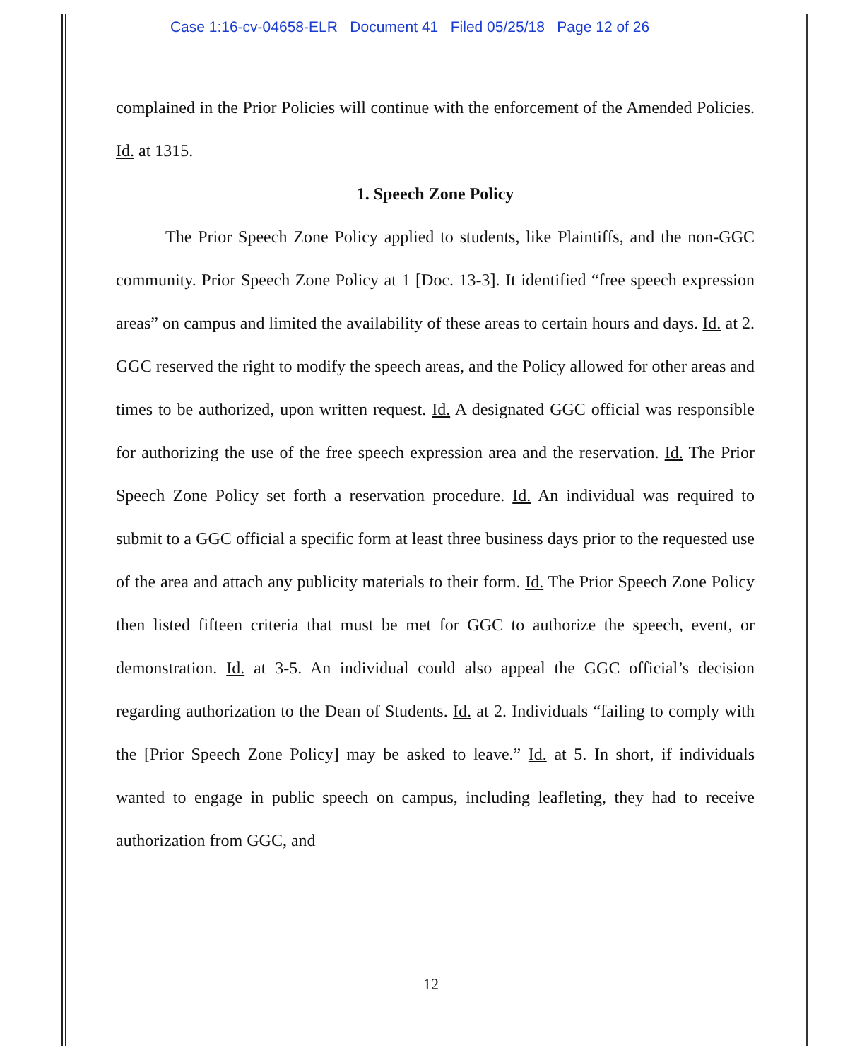Case 1:16-cv-04658-ELR Document 41 Filed 05/25/18 Page 12 of 26
complained in the Prior Policies will continue with the enforcement of the Amended Policies. Id. at 1315.
1. Speech Zone Policy
The Prior Speech Zone Policy applied to students, like Plaintiffs, and the non-GGC community. Prior Speech Zone Policy at 1 [Doc. 13-3]. It identified “free speech expression areas” on campus and limited the availability of these areas to certain hours and days. Id. at 2. GGC reserved the right to modify the speech areas, and the Policy allowed for other areas and times to be authorized, upon written request. Id. A designated GGC official was responsible for authorizing the use of the free speech expression area and the reservation. Id. The Prior Speech Zone Policy set forth a reservation procedure. Id. An individual was required to submit to a GGC official a specific form at least three business days prior to the requested use of the area and attach any publicity materials to their form. Id. The Prior Speech Zone Policy then listed fifteen criteria that must be met for GGC to authorize the speech, event, or demonstration. Id. at 3-5. An individual could also appeal the GGC official’s decision regarding authorization to the Dean of Students. Id. at 2. Individuals “failing to comply with the [Prior Speech Zone Policy] may be asked to leave.” Id. at 5. In short, if individuals wanted to engage in public speech on campus, including leafleting, they had to receive authorization from GGC, and
12